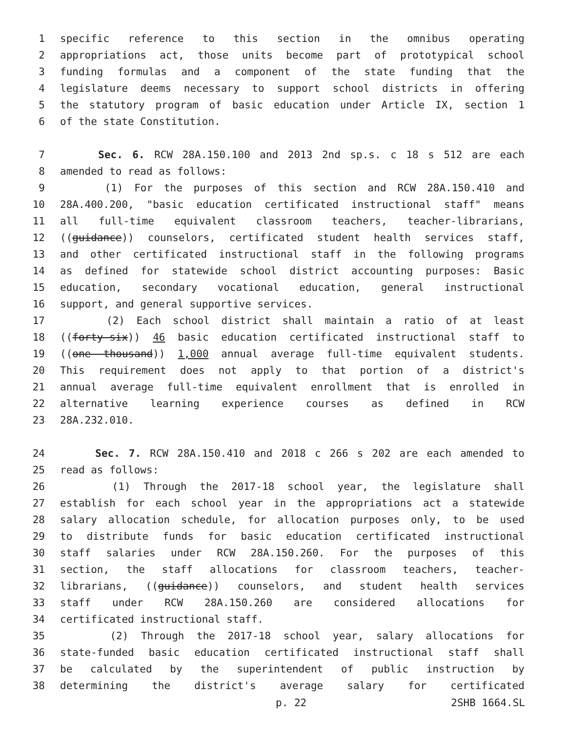1 specific reference to this section in the omnibus operating
2 appropriations act, those units become part of prototypical school
3 funding formulas and a component of the state funding that the
4 legislature deems necessary to support school districts in offering
5 the statutory program of basic education under Article IX, section 1
6 of the state Constitution.
7 Sec. 6. RCW 28A.150.100 and 2013 2nd sp.s. c 18 s 512 are each
8 amended to read as follows:
9 (1) For the purposes of this section and RCW 28A.150.410 and
10 28A.400.200, "basic education certificated instructional staff" means
11 all full-time equivalent classroom teachers, teacher-librarians,
12 ((guidance)) counselors, certificated student health services staff,
13 and other certificated instructional staff in the following programs
14 as defined for statewide school district accounting purposes: Basic
15 education, secondary vocational education, general instructional
16 support, and general supportive services.
17 (2) Each school district shall maintain a ratio of at least
18 ((forty-six)) 46 basic education certificated instructional staff to
19 ((one thousand)) 1,000 annual average full-time equivalent students.
20 This requirement does not apply to that portion of a district's
21 annual average full-time equivalent enrollment that is enrolled in
22 alternative learning experience courses as defined in RCW
23 28A.232.010.
24 Sec. 7. RCW 28A.150.410 and 2018 c 266 s 202 are each amended to
25 read as follows:
26 (1) Through the 2017-18 school year, the legislature shall
27 establish for each school year in the appropriations act a statewide
28 salary allocation schedule, for allocation purposes only, to be used
29 to distribute funds for basic education certificated instructional
30 staff salaries under RCW 28A.150.260. For the purposes of this
31 section, the staff allocations for classroom teachers, teacher-
32 librarians, ((guidance)) counselors, and student health services
33 staff under RCW 28A.150.260 are considered allocations for
34 certificated instructional staff.
35 (2) Through the 2017-18 school year, salary allocations for
36 state-funded basic education certificated instructional staff shall
37 be calculated by the superintendent of public instruction by
38 determining the district's average salary for certificated
p. 22 2SHB 1664.SL